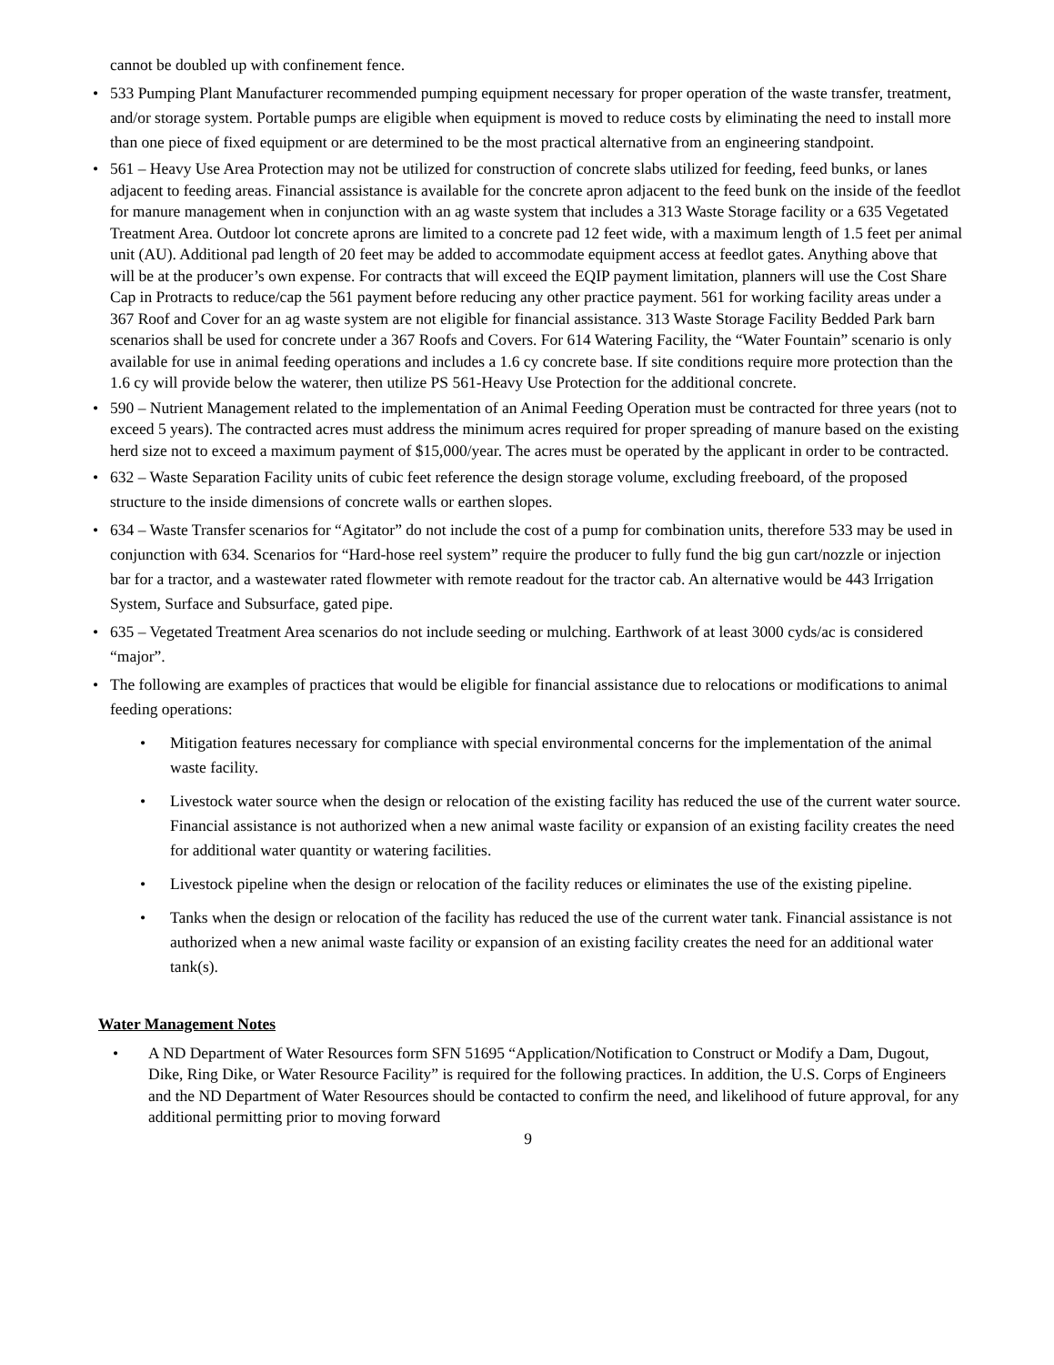cannot be doubled up with confinement fence.
• 533 Pumping Plant Manufacturer recommended pumping equipment necessary for proper operation of the waste transfer, treatment, and/or storage system. Portable pumps are eligible when equipment is moved to reduce costs by eliminating the need to install more than one piece of fixed equipment or are determined to be the most practical alternative from an engineering standpoint.
• 561 – Heavy Use Area Protection may not be utilized for construction of concrete slabs utilized for feeding, feed bunks, or lanes adjacent to feeding areas. Financial assistance is available for the concrete apron adjacent to the feed bunk on the inside of the feedlot for manure management when in conjunction with an ag waste system that includes a 313 Waste Storage facility or a 635 Vegetated Treatment Area. Outdoor lot concrete aprons are limited to a concrete pad 12 feet wide, with a maximum length of 1.5 feet per animal unit (AU). Additional pad length of 20 feet may be added to accommodate equipment access at feedlot gates. Anything above that will be at the producer’s own expense. For contracts that will exceed the EQIP payment limitation, planners will use the Cost Share Cap in Protracts to reduce/cap the 561 payment before reducing any other practice payment. 561 for working facility areas under a 367 Roof and Cover for an ag waste system are not eligible for financial assistance. 313 Waste Storage Facility Bedded Park barn scenarios shall be used for concrete under a 367 Roofs and Covers. For 614 Watering Facility, the “Water Fountain” scenario is only available for use in animal feeding operations and includes a 1.6 cy concrete base. If site conditions require more protection than the 1.6 cy will provide below the waterer, then utilize PS 561-Heavy Use Protection for the additional concrete.
• 590 – Nutrient Management related to the implementation of an Animal Feeding Operation must be contracted for three years (not to exceed 5 years). The contracted acres must address the minimum acres required for proper spreading of manure based on the existing herd size not to exceed a maximum payment of $15,000/year. The acres must be operated by the applicant in order to be contracted.
• 632 – Waste Separation Facility units of cubic feet reference the design storage volume, excluding freeboard, of the proposed structure to the inside dimensions of concrete walls or earthen slopes.
• 634 – Waste Transfer scenarios for “Agitator” do not include the cost of a pump for combination units, therefore 533 may be used in conjunction with 634. Scenarios for “Hard-hose reel system” require the producer to fully fund the big gun cart/nozzle or injection bar for a tractor, and a wastewater rated flowmeter with remote readout for the tractor cab. An alternative would be 443 Irrigation System, Surface and Subsurface, gated pipe.
• 635 – Vegetated Treatment Area scenarios do not include seeding or mulching. Earthwork of at least 3000 cyds/ac is considered “major”.
• The following are examples of practices that would be eligible for financial assistance due to relocations or modifications to animal feeding operations:
• Mitigation features necessary for compliance with special environmental concerns for the implementation of the animal waste facility.
• Livestock water source when the design or relocation of the existing facility has reduced the use of the current water source. Financial assistance is not authorized when a new animal waste facility or expansion of an existing facility creates the need for additional water quantity or watering facilities.
• Livestock pipeline when the design or relocation of the facility reduces or eliminates the use of the existing pipeline.
• Tanks when the design or relocation of the facility has reduced the use of the current water tank. Financial assistance is not authorized when a new animal waste facility or expansion of an existing facility creates the need for an additional water tank(s).
Water Management Notes
• A ND Department of Water Resources form SFN 51695 “Application/Notification to Construct or Modify a Dam, Dugout, Dike, Ring Dike, or Water Resource Facility” is required for the following practices. In addition, the U.S. Corps of Engineers and the ND Department of Water Resources should be contacted to confirm the need, and likelihood of future approval, for any additional permitting prior to moving forward
9